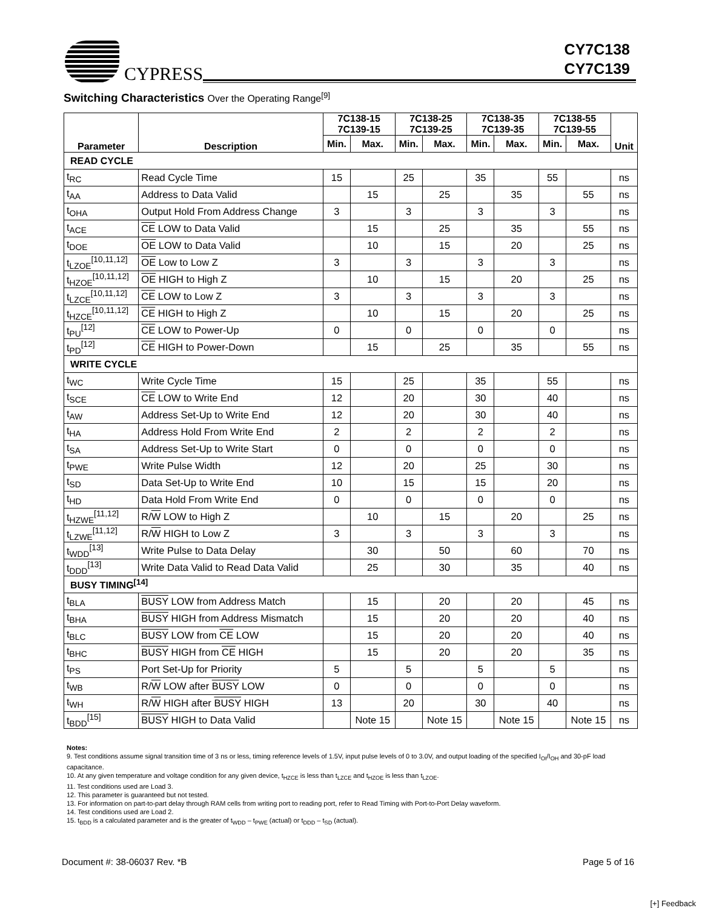CYPRESS
CY7C138
CY7C139
Switching Characteristics Over the Operating Range<sup>[9]</sup>
| Parameter | Description | 7C138-15 7C139-15 | | 7C138-25 7C139-25 | | 7C138-35 7C139-35 | | 7C138-55 7C139-55 | | Unit |
| --- | --- | --- | --- | --- | --- | --- | --- | --- | --- | --- |
| | | Min. | Max. | Min. | Max. | Min. | Max. | Min. | Max. | |
| READ CYCLE | | | | | | | | | | |
| t<sub>RC</sub> | Read Cycle Time | 15 | | 25 | | 35 | | 55 | | ns |
| t<sub>AA</sub> | Address to Data Valid | | 15 | | 25 | | 35 | | 55 | ns |
| t<sub>OHA</sub> | Output Hold From Address Change | 3 | | 3 | | 3 | | 3 | | ns |
| t<sub>ACE</sub> | CE LOW to Data Valid | | 15 | | 25 | | 35 | | 55 | ns |
| t<sub>DOE</sub> | OE LOW to Data Valid | | 10 | | 15 | | 20 | | 25 | ns |
| t<sub>LZOE</sub><sup>[10,11,12]</sup> | OE Low to Low Z | 3 | | 3 | | 3 | | 3 | | ns |
| t<sub>HZOE</sub><sup>[10,11,12]</sup> | OE HIGH to High Z | | 10 | | 15 | | 20 | | 25 | ns |
| t<sub>LZCE</sub><sup>[10,11,12]</sup> | CE LOW to Low Z | 3 | | 3 | | 3 | | 3 | | ns |
| t<sub>HZCE</sub><sup>[10,11,12]</sup> | CE HIGH to High Z | | 10 | | 15 | | 20 | | 25 | ns |
| t<sub>PU</sub><sup>[12]</sup> | CE LOW to Power-Up | 0 | | 0 | | 0 | | 0 | | ns |
| t<sub>PD</sub><sup>[12]</sup> | CE HIGH to Power-Down | | 15 | | 25 | | 35 | | 55 | ns |
| WRITE CYCLE | | | | | | | | | | |
| t<sub>WC</sub> | Write Cycle Time | 15 | | 25 | | 35 | | 55 | | ns |
| t<sub>SCE</sub> | CE LOW to Write End | 12 | | 20 | | 30 | | 40 | | ns |
| t<sub>AW</sub> | Address Set-Up to Write End | 12 | | 20 | | 30 | | 40 | | ns |
| t<sub>HA</sub> | Address Hold From Write End | 2 | | 2 | | 2 | | 2 | | ns |
| t<sub>SA</sub> | Address Set-Up to Write Start | 0 | | 0 | | 0 | | 0 | | ns |
| t<sub>PWE</sub> | Write Pulse Width | 12 | | 20 | | 25 | | 30 | | ns |
| t<sub>SD</sub> | Data Set-Up to Write End | 10 | | 15 | | 15 | | 20 | | ns |
| t<sub>HD</sub> | Data Hold From Write End | 0 | | 0 | | 0 | | 0 | | ns |
| t<sub>HZWE</sub><sup>[11,12]</sup> | R/ W LOW to High Z | | 10 | | 15 | | 20 | | 25 | ns |
| t<sub>LZWE</sub><sup>[11,12]</sup> | R/ W HIGH to Low Z | 3 | | 3 | | 3 | | 3 | | ns |
| t<sub>WDD</sub><sup>[13]</sup> | Write Pulse to Data Delay | | 30 | | 50 | | 60 | | 70 | ns |
| t<sub>DDD</sub><sup>[13]</sup> | Write Data Valid to Read Data Valid | | 25 | | 30 | | 35 | | 40 | ns |
| BUSY TIMING<sup>[14]</sup> | | | | | | | | | | |
| t<sub>BLA</sub> | BUSY LOW from Address Match | | 15 | | 20 | | 20 | | 45 | ns |
| t<sub>BHA</sub> | BUSY HIGH from Address Mismatch | | 15 | | 20 | | 20 | | 40 | ns |
| t<sub>BLC</sub> | BUSY LOW from CE LOW | | 15 | | 20 | | 20 | | 40 | ns |
| t<sub>BHC</sub> | BUSY HIGH from CE HIGH | | 15 | | 20 | | 20 | | 35 | ns |
| t<sub>PS</sub> | Port Set-Up for Priority | 5 | | 5 | | 5 | | 5 | | ns |
| t<sub>WB</sub> | R/ W LOW after BUSY LOW | 0 | | 0 | | 0 | | 0 | | ns |
| t<sub>WH</sub> | R/ W HIGH after BUSY HIGH | 13 | | 20 | | 30 | | 40 | | ns |
| t<sub>BDD</sub><sup>[15]</sup> | BUSY HIGH to Data Valid | | Note 15 | | Note 15 | | Note 15 | | Note 15 | ns |
Notes:
9. Test conditions assume signal transition time of 3 ns or less, timing reference levels of 1.5V, input pulse levels of 0 to 3.0V, and output loading of the specified I<sub>OI</sub>/I<sub>OH</sub> and 30-pF load capacitance.
10. At any given temperature and voltage condition for any given device, t<sub>HZCE</sub> is less than t<sub>LZCE</sub> and t<sub>HZOE</sub> is less than t<sub>LZOE</sub>.
11. Test conditions used are Load 3.
12. This parameter is guaranteed but not tested.
13. For information on part-to-part delay through RAM cells from writing port to reading port, refer to Read Timing with Port-to-Port Delay waveform.
14. Test conditions used are Load 2.
15. t<sub>BDD</sub> is a calculated parameter and is the greater of t<sub>WDD</sub> – t<sub>PWE</sub> (actual) or t<sub>DDD</sub> – t<sub>SD</sub> (actual).
Document #: 38-06037 Rev. *B Page 5 of 16
[+] Feedback